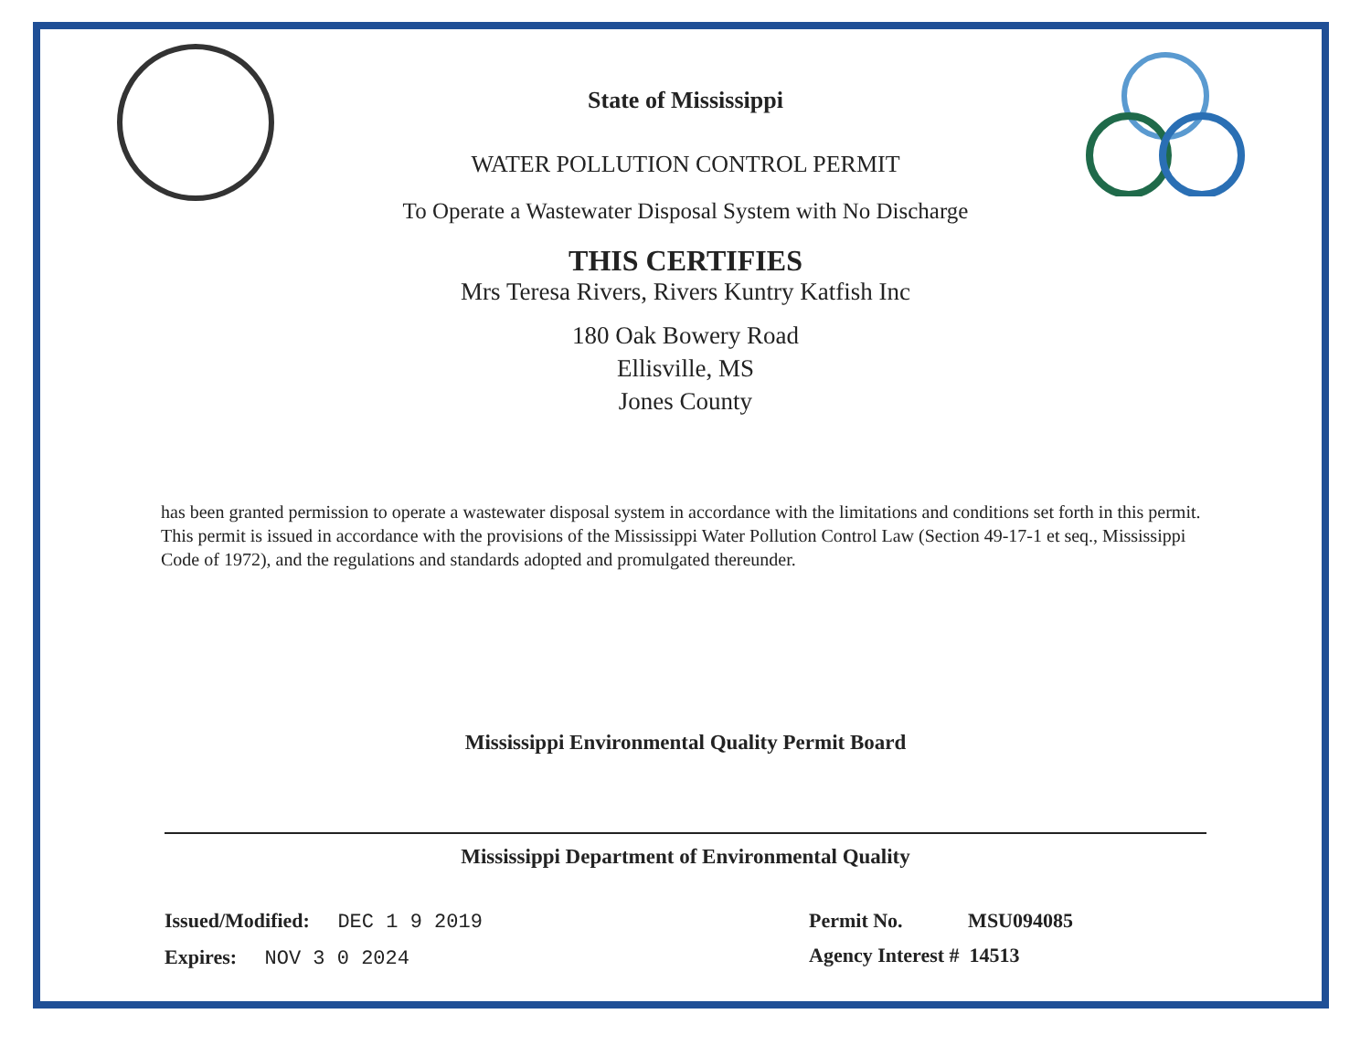State of Mississippi
WATER POLLUTION CONTROL PERMIT
To Operate a Wastewater Disposal System with No Discharge
THIS CERTIFIES
Mrs Teresa Rivers, Rivers Kuntry Katfish Inc
180 Oak Bowery Road
Ellisville, MS
Jones County
has been granted permission to operate a wastewater disposal system in accordance with the limitations and conditions set forth in this permit. This permit is issued in accordance with the provisions of the Mississippi Water Pollution Control Law (Section 49-17-1 et seq., Mississippi Code of 1972), and the regulations and standards adopted and promulgated thereunder.
Mississippi Environmental Quality Permit Board
Mississippi Department of Environmental Quality
Issued/Modified: DEC 1 9 2019
Expires: NOV 3 0 2024
Permit No. MSU094085
Agency Interest # 14513